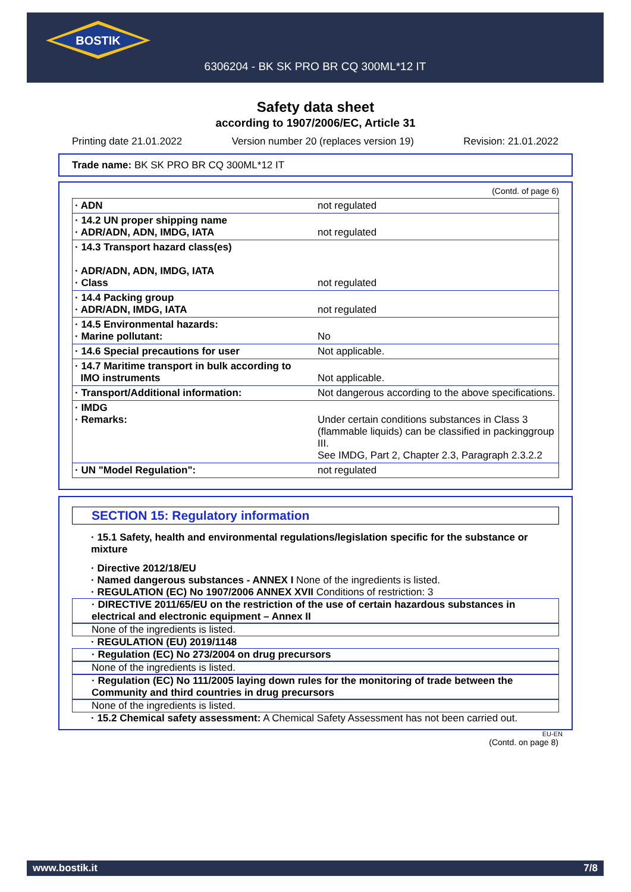BOSTIK
6306204 - BK SK PRO BR CQ 300ML*12 IT
Safety data sheet
according to 1907/2006/EC, Article 31
Printing date 21.01.2022 Version number 20 (replaces version 19) Revision: 21.01.2022
Trade name: BK SK PRO BR CQ 300ML*12 IT
(Contd. of page 6)
| · ADN | not regulated |
| · 14.2 UN proper shipping name · ADR/ADN, ADN, IMDG, IATA | not regulated |
| · 14.3 Transport hazard class(es) · ADR/ADN, ADN, IMDG, IATA · Class | not regulated |
| · 14.4 Packing group · ADR/ADN, IMDG, IATA | not regulated |
| · 14.5 Environmental hazards: · Marine pollutant: | No |
| · 14.6 Special precautions for user | Not applicable. |
| · 14.7 Maritime transport in bulk according to IMO instruments | Not applicable. |
| · Transport/Additional information: | Not dangerous according to the above specifications. |
| · IMDG · Remarks: | Under certain conditions substances in Class 3 (flammable liquids) can be classified in packinggroup III. See IMDG, Part 2, Chapter 2.3, Paragraph 2.3.2.2 |
| · UN "Model Regulation": | not regulated |
SECTION 15: Regulatory information
· 15.1 Safety, health and environmental regulations/legislation specific for the substance or mixture
· Directive 2012/18/EU
· Named dangerous substances - ANNEX I None of the ingredients is listed.
· REGULATION (EC) No 1907/2006 ANNEX XVII Conditions of restriction: 3
· DIRECTIVE 2011/65/EU on the restriction of the use of certain hazardous substances in electrical and electronic equipment – Annex II
None of the ingredients is listed.
· REGULATION (EU) 2019/1148
· Regulation (EC) No 273/2004 on drug precursors
None of the ingredients is listed.
· Regulation (EC) No 111/2005 laying down rules for the monitoring of trade between the Community and third countries in drug precursors
None of the ingredients is listed.
· 15.2 Chemical safety assessment: A Chemical Safety Assessment has not been carried out.
EU-EN
(Contd. on page 8)
www.bostik.it 7/8